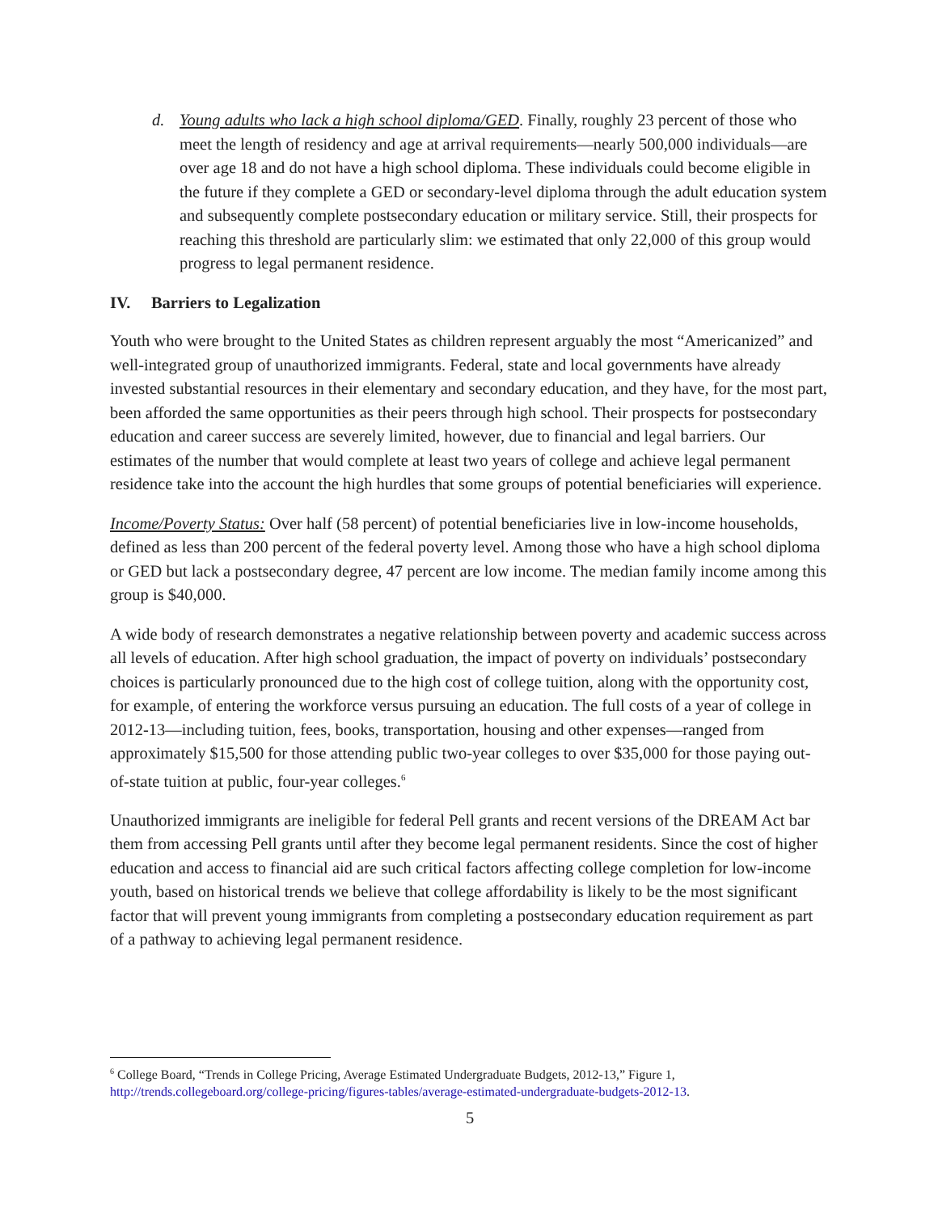d. Young adults who lack a high school diploma/GED. Finally, roughly 23 percent of those who meet the length of residency and age at arrival requirements—nearly 500,000 individuals—are over age 18 and do not have a high school diploma. These individuals could become eligible in the future if they complete a GED or secondary-level diploma through the adult education system and subsequently complete postsecondary education or military service. Still, their prospects for reaching this threshold are particularly slim: we estimated that only 22,000 of this group would progress to legal permanent residence.
IV. Barriers to Legalization
Youth who were brought to the United States as children represent arguably the most “Americanized” and well-integrated group of unauthorized immigrants. Federal, state and local governments have already invested substantial resources in their elementary and secondary education, and they have, for the most part, been afforded the same opportunities as their peers through high school. Their prospects for postsecondary education and career success are severely limited, however, due to financial and legal barriers. Our estimates of the number that would complete at least two years of college and achieve legal permanent residence take into the account the high hurdles that some groups of potential beneficiaries will experience.
Income/Poverty Status: Over half (58 percent) of potential beneficiaries live in low-income households, defined as less than 200 percent of the federal poverty level. Among those who have a high school diploma or GED but lack a postsecondary degree, 47 percent are low income. The median family income among this group is $40,000.
A wide body of research demonstrates a negative relationship between poverty and academic success across all levels of education. After high school graduation, the impact of poverty on individuals’ postsecondary choices is particularly pronounced due to the high cost of college tuition, along with the opportunity cost, for example, of entering the workforce versus pursuing an education. The full costs of a year of college in 2012-13—including tuition, fees, books, transportation, housing and other expenses—ranged from approximately $15,500 for those attending public two-year colleges to over $35,000 for those paying out-of-state tuition at public, four-year colleges.<sup>6</sup>
Unauthorized immigrants are ineligible for federal Pell grants and recent versions of the DREAM Act bar them from accessing Pell grants until after they become legal permanent residents. Since the cost of higher education and access to financial aid are such critical factors affecting college completion for low-income youth, based on historical trends we believe that college affordability is likely to be the most significant factor that will prevent young immigrants from completing a postsecondary education requirement as part of a pathway to achieving legal permanent residence.
<sup>6</sup> College Board, “Trends in College Pricing, Average Estimated Undergraduate Budgets, 2012-13,” Figure 1, http://trends.collegeboard.org/college-pricing/figures-tables/average-estimated-undergraduate-budgets-2012-13.
5